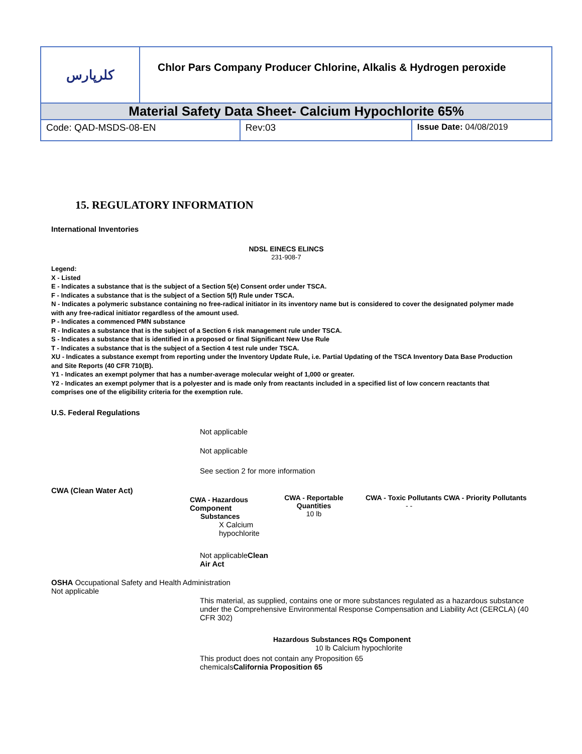| کلرپارس | Chlor Pars Company Producer Chlorine, Alkalis & Hydrogen peroxide | | |
| Material Safety Data Sheet- Calcium Hypochlorite 65% | | | |
| Code: QAD-MSDS-08-EN | | Rev:03 | Issue Date: 04/08/2019 |
15. REGULATORY INFORMATION
International Inventories
NDSL EINECS ELINCS
231-908-7
Legend:
X - Listed
E - Indicates a substance that is the subject of a Section 5(e) Consent order under TSCA.
F - Indicates a substance that is the subject of a Section 5(f) Rule under TSCA.
N - Indicates a polymeric substance containing no free-radical initiator in its inventory name but is considered to cover the designated polymer made with any free-radical initiator regardless of the amount used.
P - Indicates a commenced PMN substance
R - Indicates a substance that is the subject of a Section 6 risk management rule under TSCA.
S - Indicates a substance that is identified in a proposed or final Significant New Use Rule
T - Indicates a substance that is the subject of a Section 4 test rule under TSCA.
XU - Indicates a substance exempt from reporting under the Inventory Update Rule, i.e. Partial Updating of the TSCA Inventory Data Base Production and Site Reports (40 CFR 710(B).
Y1 - Indicates an exempt polymer that has a number-average molecular weight of 1,000 or greater.
Y2 - Indicates an exempt polymer that is a polyester and is made only from reactants included in a specified list of low concern reactants that comprises one of the eligibility criteria for the exemption rule.
U.S. Federal Regulations
Not applicable
Not applicable
See section 2 for more information
CWA (Clean Water Act)
CWA - Hazardous
Component
Substances
X Calcium
hypochlorite
CWA - Reportable Quantities
10 lb
CWA - Toxic Pollutants CWA - Priority Pollutants
- -
Not applicableClean Air Act
OSHA Occupational Safety and Health Administration
Not applicable
This material, as supplied, contains one or more substances regulated as a hazardous substance under the Comprehensive Environmental Response Compensation and Liability Act (CERCLA) (40 CFR 302)
Hazardous Substances RQs Component
10 lb Calcium hypochlorite
This product does not contain any Proposition 65 chemicalsCalifornia Proposition 65